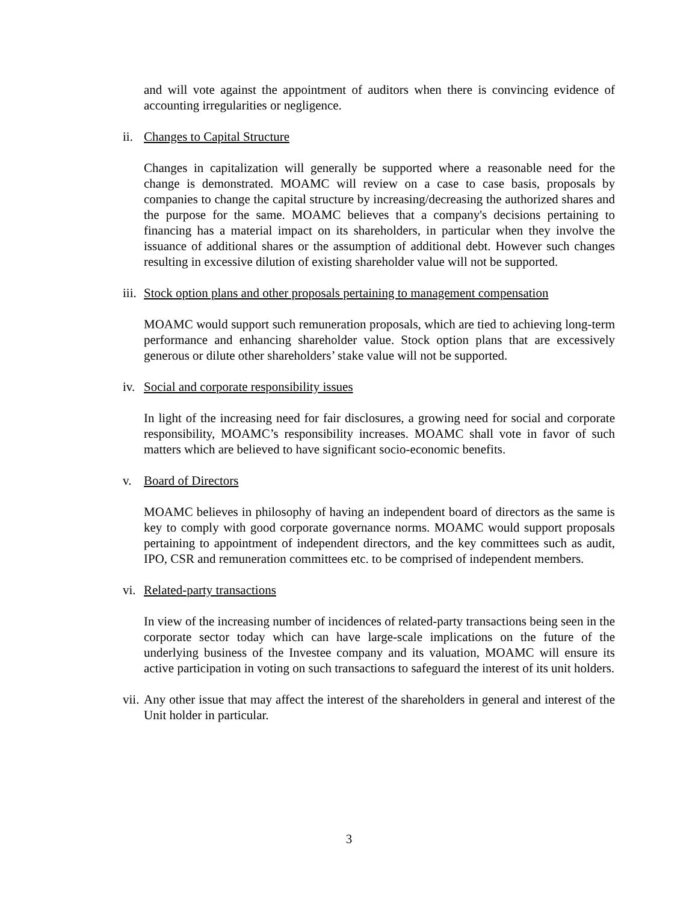and will vote against the appointment of auditors when there is convincing evidence of accounting irregularities or negligence.
ii. Changes to Capital Structure
Changes in capitalization will generally be supported where a reasonable need for the change is demonstrated. MOAMC will review on a case to case basis, proposals by companies to change the capital structure by increasing/decreasing the authorized shares and the purpose for the same. MOAMC believes that a company's decisions pertaining to financing has a material impact on its shareholders, in particular when they involve the issuance of additional shares or the assumption of additional debt. However such changes resulting in excessive dilution of existing shareholder value will not be supported.
iii. Stock option plans and other proposals pertaining to management compensation
MOAMC would support such remuneration proposals, which are tied to achieving long-term performance and enhancing shareholder value. Stock option plans that are excessively generous or dilute other shareholders’ stake value will not be supported.
iv. Social and corporate responsibility issues
In light of the increasing need for fair disclosures, a growing need for social and corporate responsibility, MOAMC’s responsibility increases. MOAMC shall vote in favor of such matters which are believed to have significant socio-economic benefits.
v. Board of Directors
MOAMC believes in philosophy of having an independent board of directors as the same is key to comply with good corporate governance norms. MOAMC would support proposals pertaining to appointment of independent directors, and the key committees such as audit, IPO, CSR and remuneration committees etc. to be comprised of independent members.
vi. Related-party transactions
In view of the increasing number of incidences of related-party transactions being seen in the corporate sector today which can have large-scale implications on the future of the underlying business of the Investee company and its valuation, MOAMC will ensure its active participation in voting on such transactions to safeguard the interest of its unit holders.
vii. Any other issue that may affect the interest of the shareholders in general and interest of the Unit holder in particular.
3